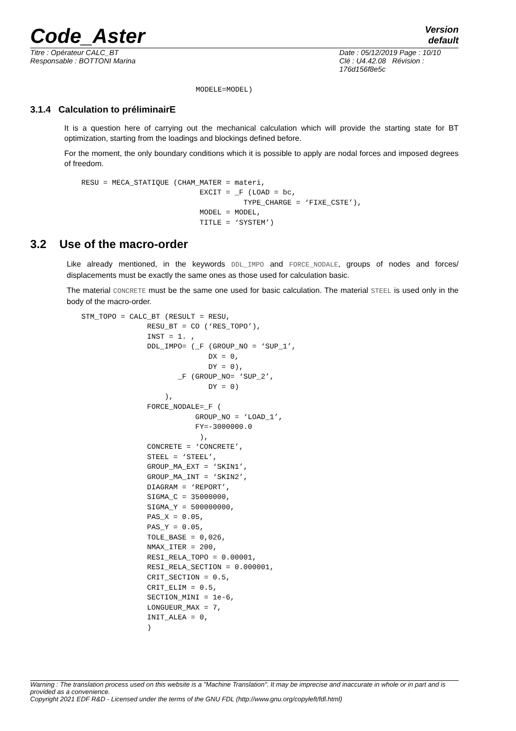Code_Aster
Version
default
Titre : Opérateur CALC_BT
Responsable : BOTTONI Marina
Date : 05/12/2019 Page : 10/10
Clé : U4.42.08 Révision :
176d156f8e5c
MODELE=MODEL)
3.1.4 Calculation to préliminairE
It is a question here of carrying out the mechanical calculation which will provide the starting state for BT optimization, starting from the loadings and blockings defined before.
For the moment, the only boundary conditions which it is possible to apply are nodal forces and imposed degrees of freedom.
RESU = MECA_STATIQUE (CHAM_MATER = materi,
                           EXCIT = _F (LOAD = bc,
                                     TYPE_CHARGE = ‘FIXE_CSTE’),
                           MODEL = MODEL,
                           TITLE = ‘SYSTEM’)
3.2 Use of the macro-order
Like already mentioned, in the keywords DDL_IMPO and FORCE_NODALE, groups of nodes and forces/ displacements must be exactly the same ones as those used for calculation basic.
The material CONCRETE must be the same one used for basic calculation. The material STEEL is used only in the body of the macro-order.
STM_TOPO = CALC_BT (RESULT = RESU,
               RESU_BT = CO (‘RES_TOPO’),
               INST = 1. ,
               DDL_IMPO= (_F (GROUP_NO = ‘SUP_1’,
                             DX = 0,
                             DY = 0),
                      _F (GROUP_NO= ‘SUP_2’,
                             DY = 0)
                   ),
               FORCE_NODALE=_F (
                          GROUP_NO = ‘LOAD_1’,
                          FY=-3000000.0
                           ),
               CONCRETE = ‘CONCRETE’,
               STEEL = ‘STEEL’,
               GROUP_MA_EXT = ‘SKIN1’,
               GROUP_MA_INT = ‘SKIN2’,
               DIAGRAM = ‘REPORT’,
               SIGMA_C = 35000000,
               SIGMA_Y = 500000000,
               PAS_X = 0.05,
               PAS_Y = 0.05,
               TOLE_BASE = 0,026,
               NMAX_ITER = 200,
               RESI_RELA_TOPO = 0.00001,
               RESI_RELA_SECTION = 0.000001,
               CRIT_SECTION = 0.5,
               CRIT_ELIM = 0.5,
               SECTION_MINI = 1e-6,
               LONGUEUR_MAX = 7,
               INIT_ALEA = 0,
               )
Warning : The translation process used on this website is a "Machine Translation". It may be imprecise and inaccurate in whole or in part and is provided as a convenience.
Copyright 2021 EDF R&D - Licensed under the terms of the GNU FDL (http://www.gnu.org/copyleft/fdl.html)